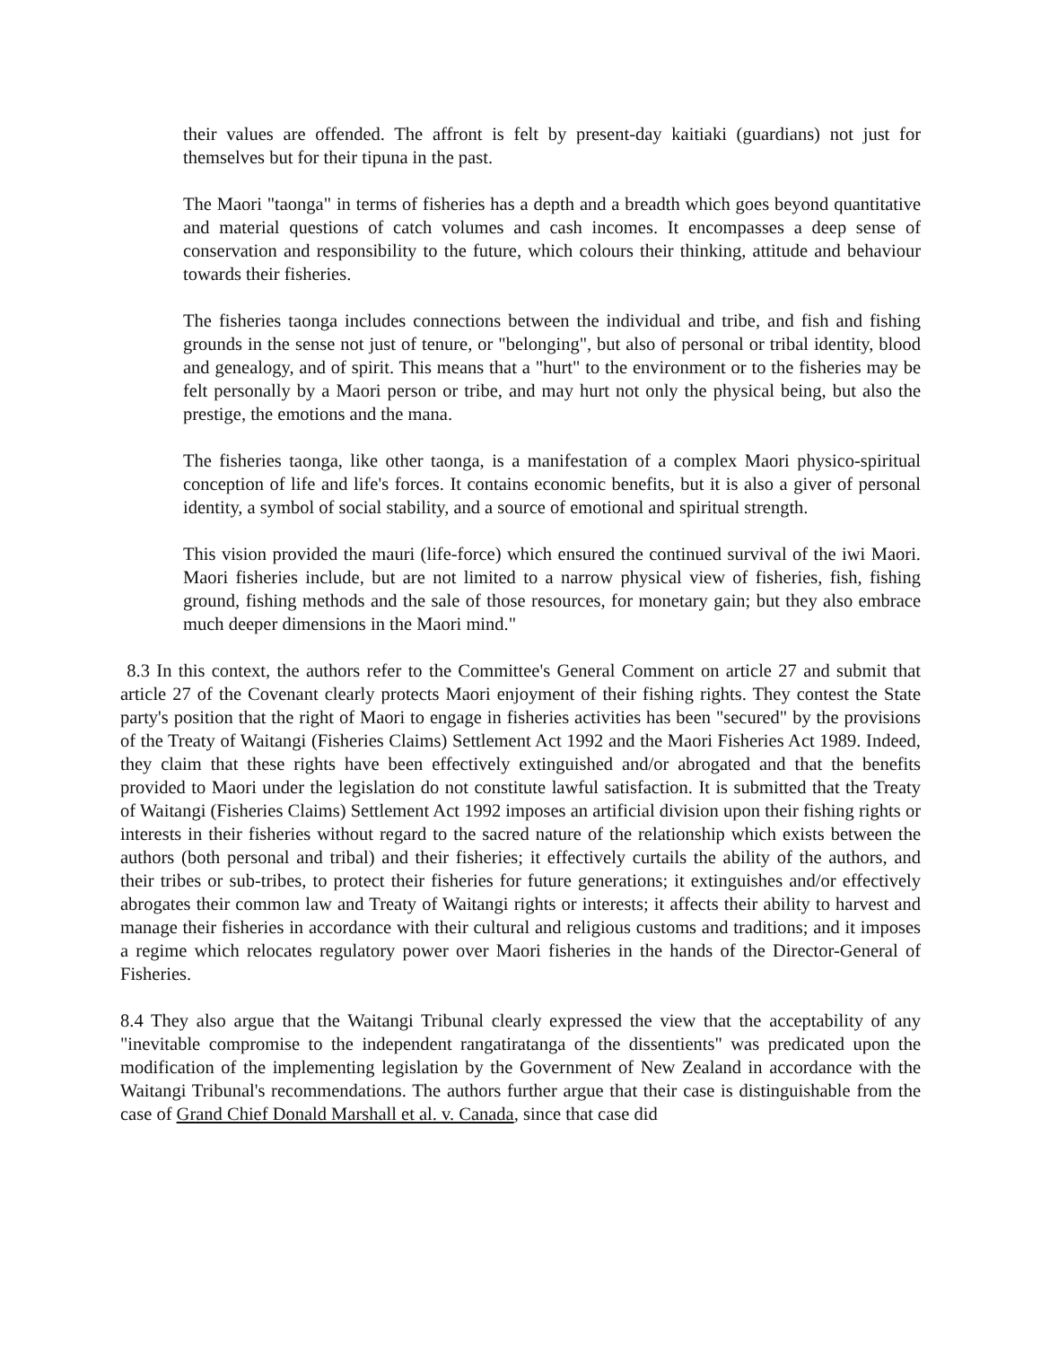their values are offended. The affront is felt by present-day kaitiaki (guardians) not just for themselves but for their tipuna in the past.
The Maori "taonga" in terms of fisheries has a depth and a breadth which goes beyond quantitative and material questions of catch volumes and cash incomes. It encompasses a deep sense of conservation and responsibility to the future, which colours their thinking, attitude and behaviour towards their fisheries.
The fisheries taonga includes connections between the individual and tribe, and fish and fishing grounds in the sense not just of tenure, or "belonging", but also of personal or tribal identity, blood and genealogy, and of spirit. This means that a "hurt" to the environment or to the fisheries may be felt personally by a Maori person or tribe, and may hurt not only the physical being, but also the prestige, the emotions and the mana.
The fisheries taonga, like other taonga, is a manifestation of a complex Maori physico-spiritual conception of life and life's forces. It contains economic benefits, but it is also a giver of personal identity, a symbol of social stability, and a source of emotional and spiritual strength.
This vision provided the mauri (life-force) which ensured the continued survival of the iwi Maori. Maori fisheries include, but are not limited to a narrow physical view of fisheries, fish, fishing ground, fishing methods and the sale of those resources, for monetary gain; but they also embrace much deeper dimensions in the Maori mind."
8.3 In this context, the authors refer to the Committee's General Comment on article 27 and submit that article 27 of the Covenant clearly protects Maori enjoyment of their fishing rights. They contest the State party's position that the right of Maori to engage in fisheries activities has been "secured" by the provisions of the Treaty of Waitangi (Fisheries Claims) Settlement Act 1992 and the Maori Fisheries Act 1989. Indeed, they claim that these rights have been effectively extinguished and/or abrogated and that the benefits provided to Maori under the legislation do not constitute lawful satisfaction. It is submitted that the Treaty of Waitangi (Fisheries Claims) Settlement Act 1992 imposes an artificial division upon their fishing rights or interests in their fisheries without regard to the sacred nature of the relationship which exists between the authors (both personal and tribal) and their fisheries; it effectively curtails the ability of the authors, and their tribes or sub-tribes, to protect their fisheries for future generations; it extinguishes and/or effectively abrogates their common law and Treaty of Waitangi rights or interests; it affects their ability to harvest and manage their fisheries in accordance with their cultural and religious customs and traditions; and it imposes a regime which relocates regulatory power over Maori fisheries in the hands of the Director-General of Fisheries.
8.4 They also argue that the Waitangi Tribunal clearly expressed the view that the acceptability of any "inevitable compromise to the independent rangatiratanga of the dissentients" was predicated upon the modification of the implementing legislation by the Government of New Zealand in accordance with the Waitangi Tribunal's recommendations. The authors further argue that their case is distinguishable from the case of Grand Chief Donald Marshall et al. v. Canada, since that case did